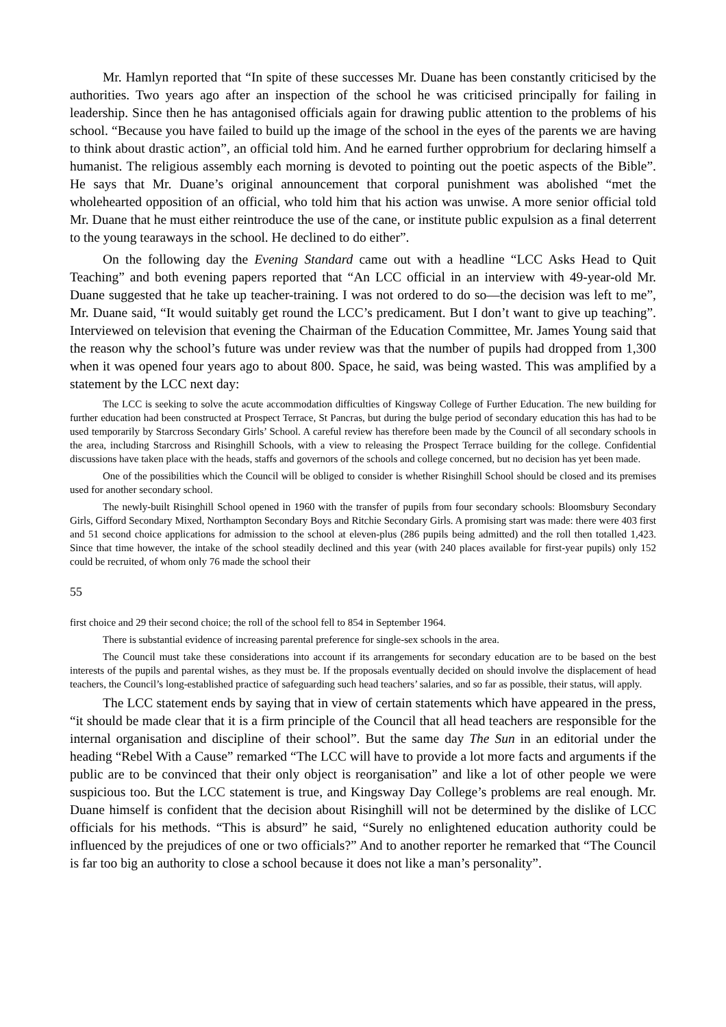Mr. Hamlyn reported that “In spite of these successes Mr. Duane has been constantly criticised by the authorities. Two years ago after an inspection of the school he was criticised principally for failing in leadership. Since then he has antagonised officials again for drawing public attention to the problems of his school. “Because you have failed to build up the image of the school in the eyes of the parents we are having to think about drastic action”, an official told him. And he earned further opprobrium for declaring himself a humanist. The religious assembly each morning is devoted to pointing out the poetic aspects of the Bible”. He says that Mr. Duane’s original announcement that corporal punishment was abolished “met the wholehearted opposition of an official, who told him that his action was unwise. A more senior official told Mr. Duane that he must either reintroduce the use of the cane, or institute public expulsion as a final deterrent to the young tearaways in the school. He declined to do either”.
On the following day the Evening Standard came out with a headline “LCC Asks Head to Quit Teaching” and both evening papers reported that “An LCC official in an interview with 49-year-old Mr. Duane suggested that he take up teacher-training. I was not ordered to do so—the decision was left to me”, Mr. Duane said, “It would suitably get round the LCC’s predicament. But I don’t want to give up teaching”. Interviewed on television that evening the Chairman of the Education Committee, Mr. James Young said that the reason why the school’s future was under review was that the number of pupils had dropped from 1,300 when it was opened four years ago to about 800. Space, he said, was being wasted. This was amplified by a statement by the LCC next day:
The LCC is seeking to solve the acute accommodation difficulties of Kingsway College of Further Education. The new building for further education had been constructed at Prospect Terrace, St Pancras, but during the bulge period of secondary education this has had to be used temporarily by Starcross Secondary Girls’ School. A careful review has therefore been made by the Council of all secondary schools in the area, including Starcross and Risinghill Schools, with a view to releasing the Prospect Terrace building for the college. Confidential discussions have taken place with the heads, staffs and governors of the schools and college concerned, but no decision has yet been made.
One of the possibilities which the Council will be obliged to consider is whether Risinghill School should be closed and its premises used for another secondary school.
The newly-built Risinghill School opened in 1960 with the transfer of pupils from four secondary schools: Bloomsbury Secondary Girls, Gifford Secondary Mixed, Northampton Secondary Boys and Ritchie Secondary Girls. A promising start was made: there were 403 first and 51 second choice applications for admission to the school at eleven-plus (286 pupils being admitted) and the roll then totalled 1,423. Since that time however, the intake of the school steadily declined and this year (with 240 places available for first-year pupils) only 152 could be recruited, of whom only 76 made the school their
55
first choice and 29 their second choice; the roll of the school fell to 854 in September 1964.
There is substantial evidence of increasing parental preference for single-sex schools in the area.
The Council must take these considerations into account if its arrangements for secondary education are to be based on the best interests of the pupils and parental wishes, as they must be. If the proposals eventually decided on should involve the displacement of head teachers, the Council’s long-established practice of safeguarding such head teachers’ salaries, and so far as possible, their status, will apply.
The LCC statement ends by saying that in view of certain statements which have appeared in the press, “it should be made clear that it is a firm principle of the Council that all head teachers are responsible for the internal organisation and discipline of their school”. But the same day The Sun in an editorial under the heading “Rebel With a Cause” remarked “The LCC will have to provide a lot more facts and arguments if the public are to be convinced that their only object is reorganisation” and like a lot of other people we were suspicious too. But the LCC statement is true, and Kingsway Day College’s problems are real enough. Mr. Duane himself is confident that the decision about Risinghill will not be determined by the dislike of LCC officials for his methods. “This is absurd” he said, “Surely no enlightened education authority could be influenced by the prejudices of one or two officials?” And to another reporter he remarked that “The Council is far too big an authority to close a school because it does not like a man’s personality”.